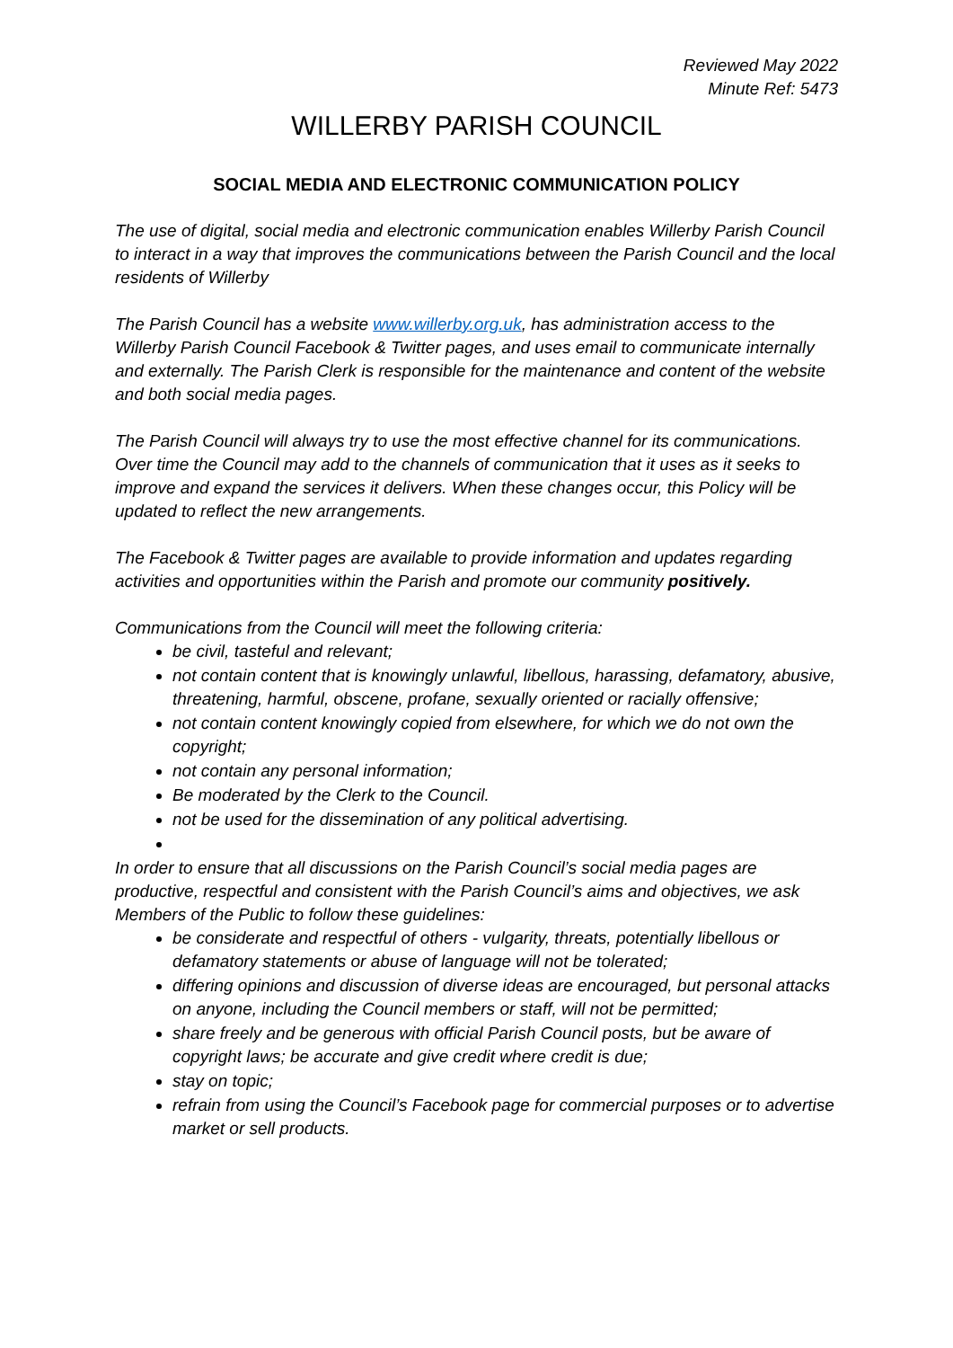Reviewed May 2022
Minute Ref: 5473
WILLERBY PARISH COUNCIL
SOCIAL MEDIA AND ELECTRONIC COMMUNICATION POLICY
The use of digital, social media and electronic communication enables Willerby Parish Council to interact in a way that improves the communications between the Parish Council and the local residents of Willerby
The Parish Council has a website www.willerby.org.uk, has administration access to the Willerby Parish Council Facebook & Twitter pages, and uses email to communicate internally and externally. The Parish Clerk is responsible for the maintenance and content of the website and both social media pages.
The Parish Council will always try to use the most effective channel for its communications. Over time the Council may add to the channels of communication that it uses as it seeks to improve and expand the services it delivers. When these changes occur, this Policy will be updated to reflect the new arrangements.
The Facebook & Twitter pages are available to provide information and updates regarding activities and opportunities within the Parish and promote our community positively.
Communications from the Council will meet the following criteria:
be civil, tasteful and relevant;
not contain content that is knowingly unlawful, libellous, harassing, defamatory, abusive, threatening, harmful, obscene, profane, sexually oriented or racially offensive;
not contain content knowingly copied from elsewhere, for which we do not own the copyright;
not contain any personal information;
Be moderated by the Clerk to the Council.
not be used for the dissemination of any political advertising.
In order to ensure that all discussions on the Parish Council’s social media pages are productive, respectful and consistent with the Parish Council’s aims and objectives, we ask Members of the Public to follow these guidelines:
be considerate and respectful of others - vulgarity, threats, potentially libellous or defamatory statements or abuse of language will not be tolerated;
differing opinions and discussion of diverse ideas are encouraged, but personal attacks on anyone, including the Council members or staff, will not be permitted;
share freely and be generous with official Parish Council posts, but be aware of copyright laws; be accurate and give credit where credit is due;
stay on topic;
refrain from using the Council’s Facebook page for commercial purposes or to advertise market or sell products.